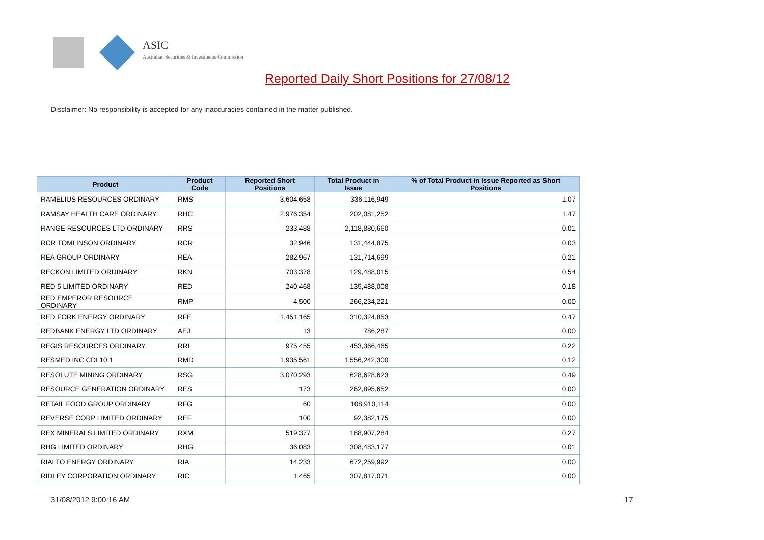ASIC
Australian Securities & Investments Commission
Reported Daily Short Positions for 27/08/12
Disclaimer: No responsibility is accepted for any inaccuracies contained in the matter published.
| Product | Product Code | Reported Short Positions | Total Product in Issue | % of Total Product in Issue Reported as Short Positions |
| --- | --- | --- | --- | --- |
| RAMELIUS RESOURCES ORDINARY | RMS | 3,604,658 | 336,116,949 | 1.07 |
| RAMSAY HEALTH CARE ORDINARY | RHC | 2,976,354 | 202,081,252 | 1.47 |
| RANGE RESOURCES LTD ORDINARY | RRS | 233,488 | 2,118,880,660 | 0.01 |
| RCR TOMLINSON ORDINARY | RCR | 32,946 | 131,444,875 | 0.03 |
| REA GROUP ORDINARY | REA | 282,967 | 131,714,699 | 0.21 |
| RECKON LIMITED ORDINARY | RKN | 703,378 | 129,488,015 | 0.54 |
| RED 5 LIMITED ORDINARY | RED | 240,468 | 135,488,008 | 0.18 |
| RED EMPEROR RESOURCE ORDINARY | RMP | 4,500 | 266,234,221 | 0.00 |
| RED FORK ENERGY ORDINARY | RFE | 1,451,165 | 310,324,853 | 0.47 |
| REDBANK ENERGY LTD ORDINARY | AEJ | 13 | 786,287 | 0.00 |
| REGIS RESOURCES ORDINARY | RRL | 975,455 | 453,366,465 | 0.22 |
| RESMED INC CDI 10:1 | RMD | 1,935,561 | 1,556,242,300 | 0.12 |
| RESOLUTE MINING ORDINARY | RSG | 3,070,293 | 628,628,623 | 0.49 |
| RESOURCE GENERATION ORDINARY | RES | 173 | 262,895,652 | 0.00 |
| RETAIL FOOD GROUP ORDINARY | RFG | 60 | 108,910,114 | 0.00 |
| REVERSE CORP LIMITED ORDINARY | REF | 100 | 92,382,175 | 0.00 |
| REX MINERALS LIMITED ORDINARY | RXM | 519,377 | 188,907,284 | 0.27 |
| RHG LIMITED ORDINARY | RHG | 36,083 | 308,483,177 | 0.01 |
| RIALTO ENERGY ORDINARY | RIA | 14,233 | 672,259,992 | 0.00 |
| RIDLEY CORPORATION ORDINARY | RIC | 1,465 | 307,817,071 | 0.00 |
31/08/2012 9:00:16 AM 17